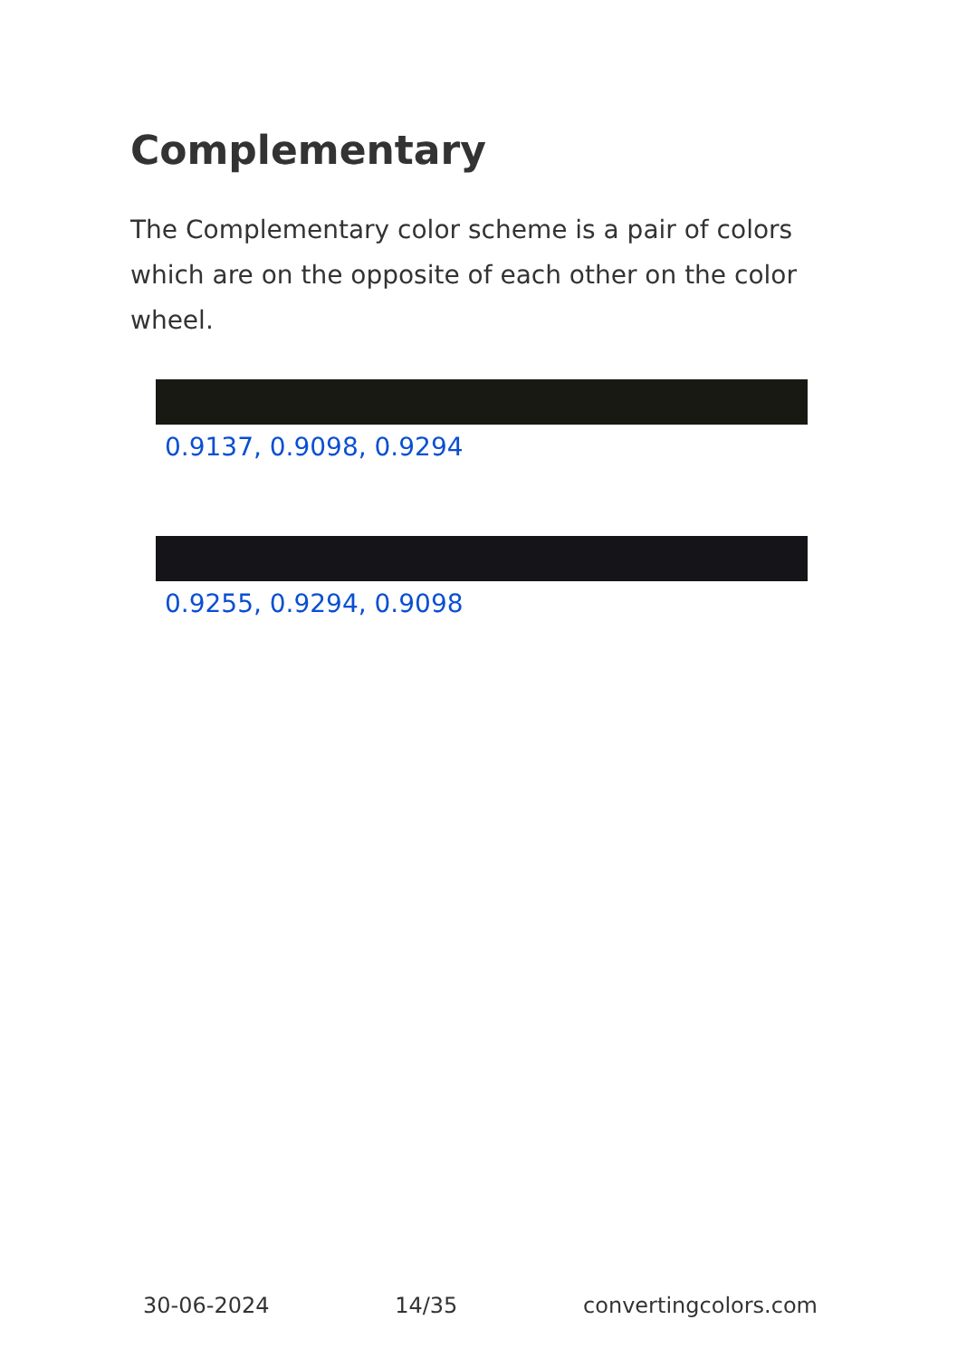Complementary
The Complementary color scheme is a pair of colors which are on the opposite of each other on the color wheel.
0.9137, 0.9098, 0.9294
0.9255, 0.9294, 0.9098
30-06-2024 14/35 convertingcolors.com